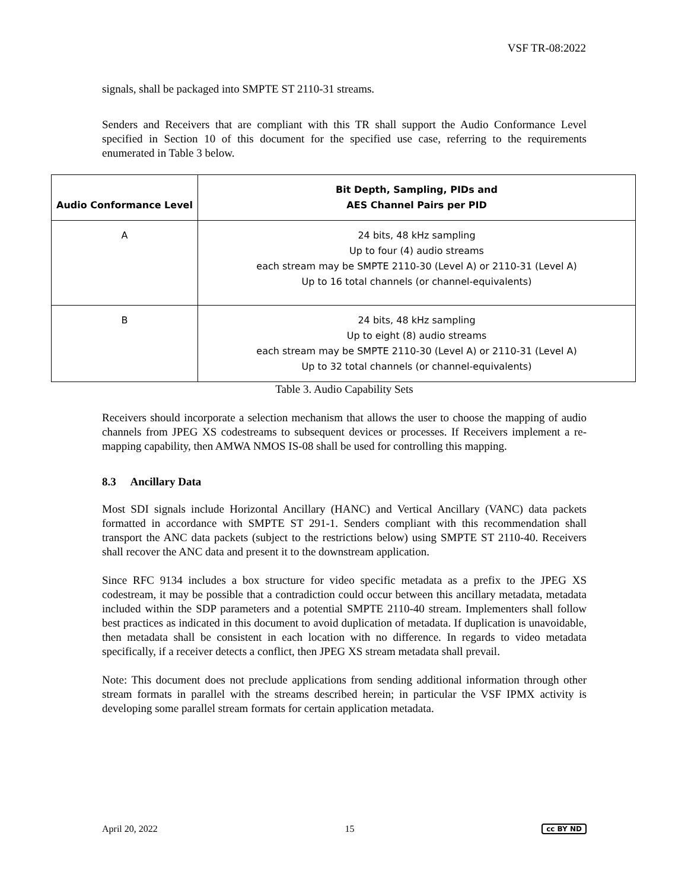VSF TR-08:2022
signals, shall be packaged into SMPTE ST 2110-31 streams.
Senders and Receivers that are compliant with this TR shall support the Audio Conformance Level specified in Section 10 of this document for the specified use case, referring to the requirements enumerated in Table 3 below.
| Audio Conformance Level | Bit Depth, Sampling, PIDs and AES Channel Pairs per PID |
| --- | --- |
| A | 24 bits, 48 kHz sampling Up to four (4) audio streams each stream may be SMPTE 2110-30 (Level A) or 2110-31 (Level A) Up to 16 total channels (or channel-equivalents) |
| B | 24 bits, 48 kHz sampling Up to eight (8) audio streams each stream may be SMPTE 2110-30 (Level A) or 2110-31 (Level A) Up to 32 total channels (or channel-equivalents) |
Table 3. Audio Capability Sets
Receivers should incorporate a selection mechanism that allows the user to choose the mapping of audio channels from JPEG XS codestreams to subsequent devices or processes. If Receivers implement a re-mapping capability, then AMWA NMOS IS-08 shall be used for controlling this mapping.
8.3 Ancillary Data
Most SDI signals include Horizontal Ancillary (HANC) and Vertical Ancillary (VANC) data packets formatted in accordance with SMPTE ST 291-1. Senders compliant with this recommendation shall transport the ANC data packets (subject to the restrictions below) using SMPTE ST 2110-40. Receivers shall recover the ANC data and present it to the downstream application.
Since RFC 9134 includes a box structure for video specific metadata as a prefix to the JPEG XS codestream, it may be possible that a contradiction could occur between this ancillary metadata, metadata included within the SDP parameters and a potential SMPTE 2110-40 stream. Implementers shall follow best practices as indicated in this document to avoid duplication of metadata. If duplication is unavoidable, then metadata shall be consistent in each location with no difference. In regards to video metadata specifically, if a receiver detects a conflict, then JPEG XS stream metadata shall prevail.
Note: This document does not preclude applications from sending additional information through other stream formats in parallel with the streams described herein; in particular the VSF IPMX activity is developing some parallel stream formats for certain application metadata.
April 20, 2022 15 cc BY ND